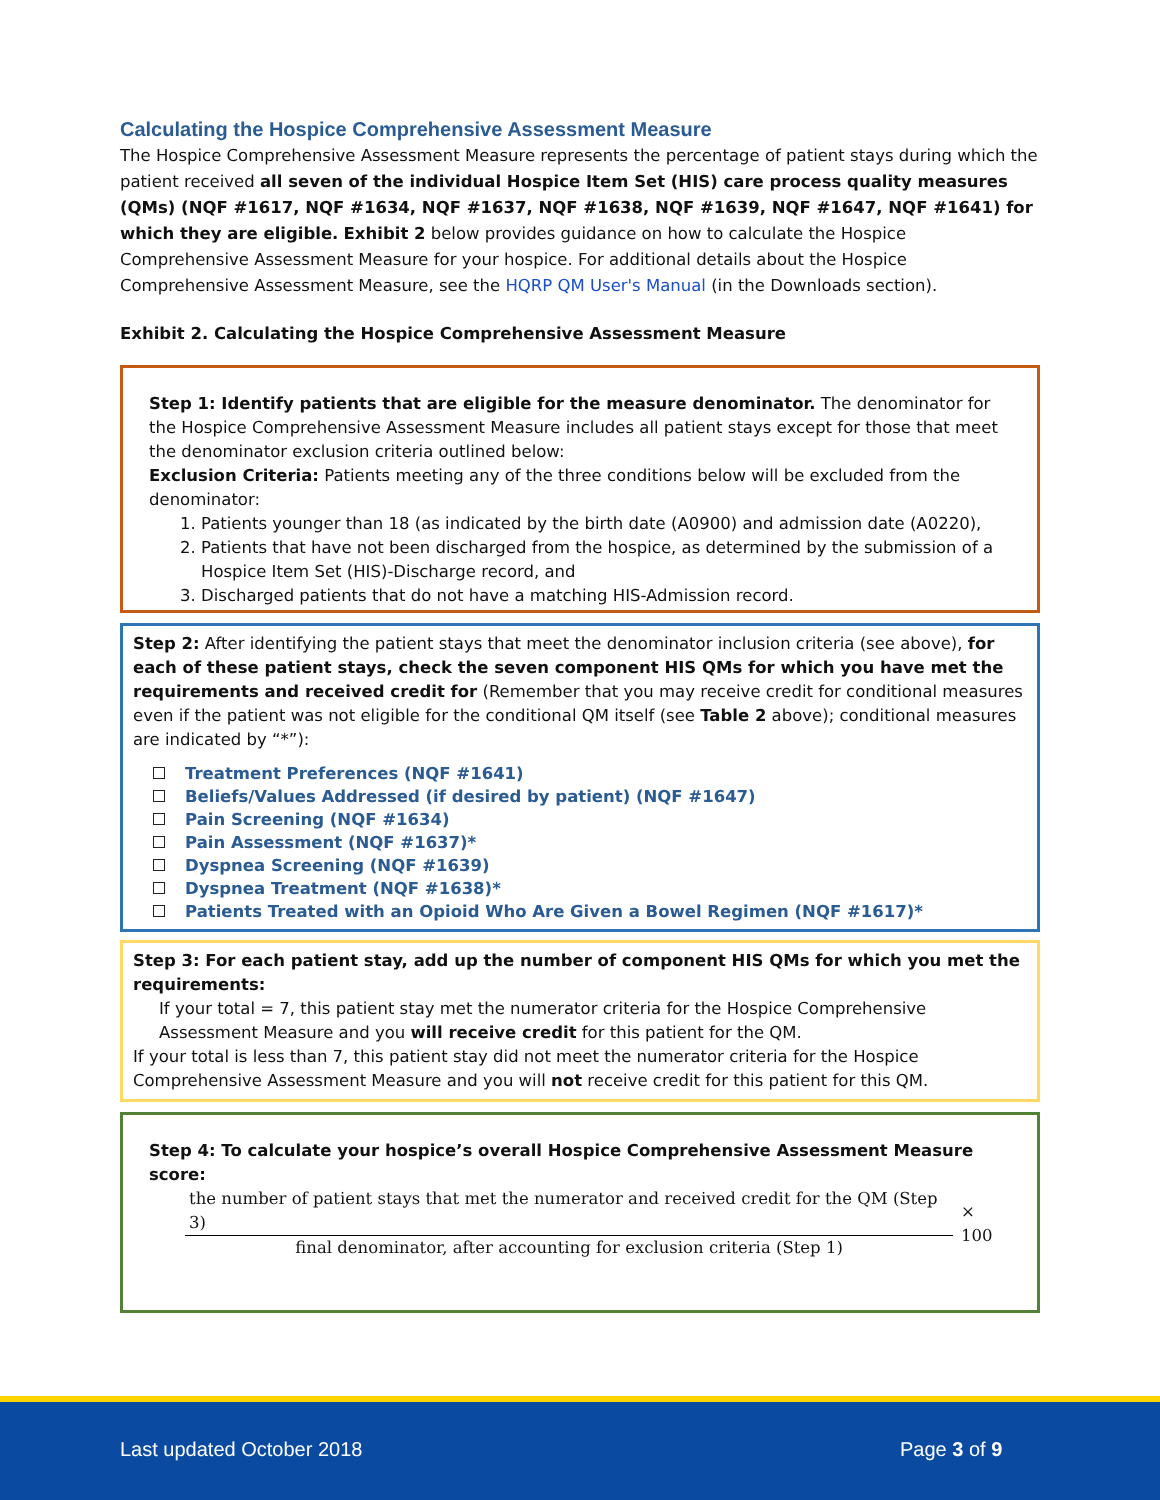Calculating the Hospice Comprehensive Assessment Measure
The Hospice Comprehensive Assessment Measure represents the percentage of patient stays during which the patient received all seven of the individual Hospice Item Set (HIS) care process quality measures (QMs) (NQF #1617, NQF #1634, NQF #1637, NQF #1638, NQF #1639, NQF #1647, NQF #1641) for which they are eligible. Exhibit 2 below provides guidance on how to calculate the Hospice Comprehensive Assessment Measure for your hospice. For additional details about the Hospice Comprehensive Assessment Measure, see the HQRP QM User's Manual (in the Downloads section).
Exhibit 2. Calculating the Hospice Comprehensive Assessment Measure
Step 1: Identify patients that are eligible for the measure denominator. The denominator for the Hospice Comprehensive Assessment Measure includes all patient stays except for those that meet the denominator exclusion criteria outlined below:
Exclusion Criteria: Patients meeting any of the three conditions below will be excluded from the denominator:
1. Patients younger than 18 (as indicated by the birth date (A0900) and admission date (A0220),
2. Patients that have not been discharged from the hospice, as determined by the submission of a Hospice Item Set (HIS)-Discharge record, and
3. Discharged patients that do not have a matching HIS-Admission record.
Step 2: After identifying the patient stays that meet the denominator inclusion criteria (see above), for each of these patient stays, check the seven component HIS QMs for which you have met the requirements and received credit for (Remember that you may receive credit for conditional measures even if the patient was not eligible for the conditional QM itself (see Table 2 above); conditional measures are indicated by “*”):
Treatment Preferences (NQF #1641)
Beliefs/Values Addressed (if desired by patient) (NQF #1647)
Pain Screening (NQF #1634)
Pain Assessment (NQF #1637)*
Dyspnea Screening (NQF #1639)
Dyspnea Treatment (NQF #1638)*
Patients Treated with an Opioid Who Are Given a Bowel Regimen (NQF #1617)*
Step 3: For each patient stay, add up the number of component HIS QMs for which you met the requirements:
If your total = 7, this patient stay met the numerator criteria for the Hospice Comprehensive Assessment Measure and you will receive credit for this patient for the QM.
If your total is less than 7, this patient stay did not meet the numerator criteria for the Hospice Comprehensive Assessment Measure and you will not receive credit for this patient for this QM.
Step 4: To calculate your hospice’s overall Hospice Comprehensive Assessment Measure score:
the number of patient stays that met the numerator and received credit for the QM (Step 3)
final denominator, after accounting for exclusion criteria (Step 1)
× 100
Last updated October 2018 Page 3 of 9